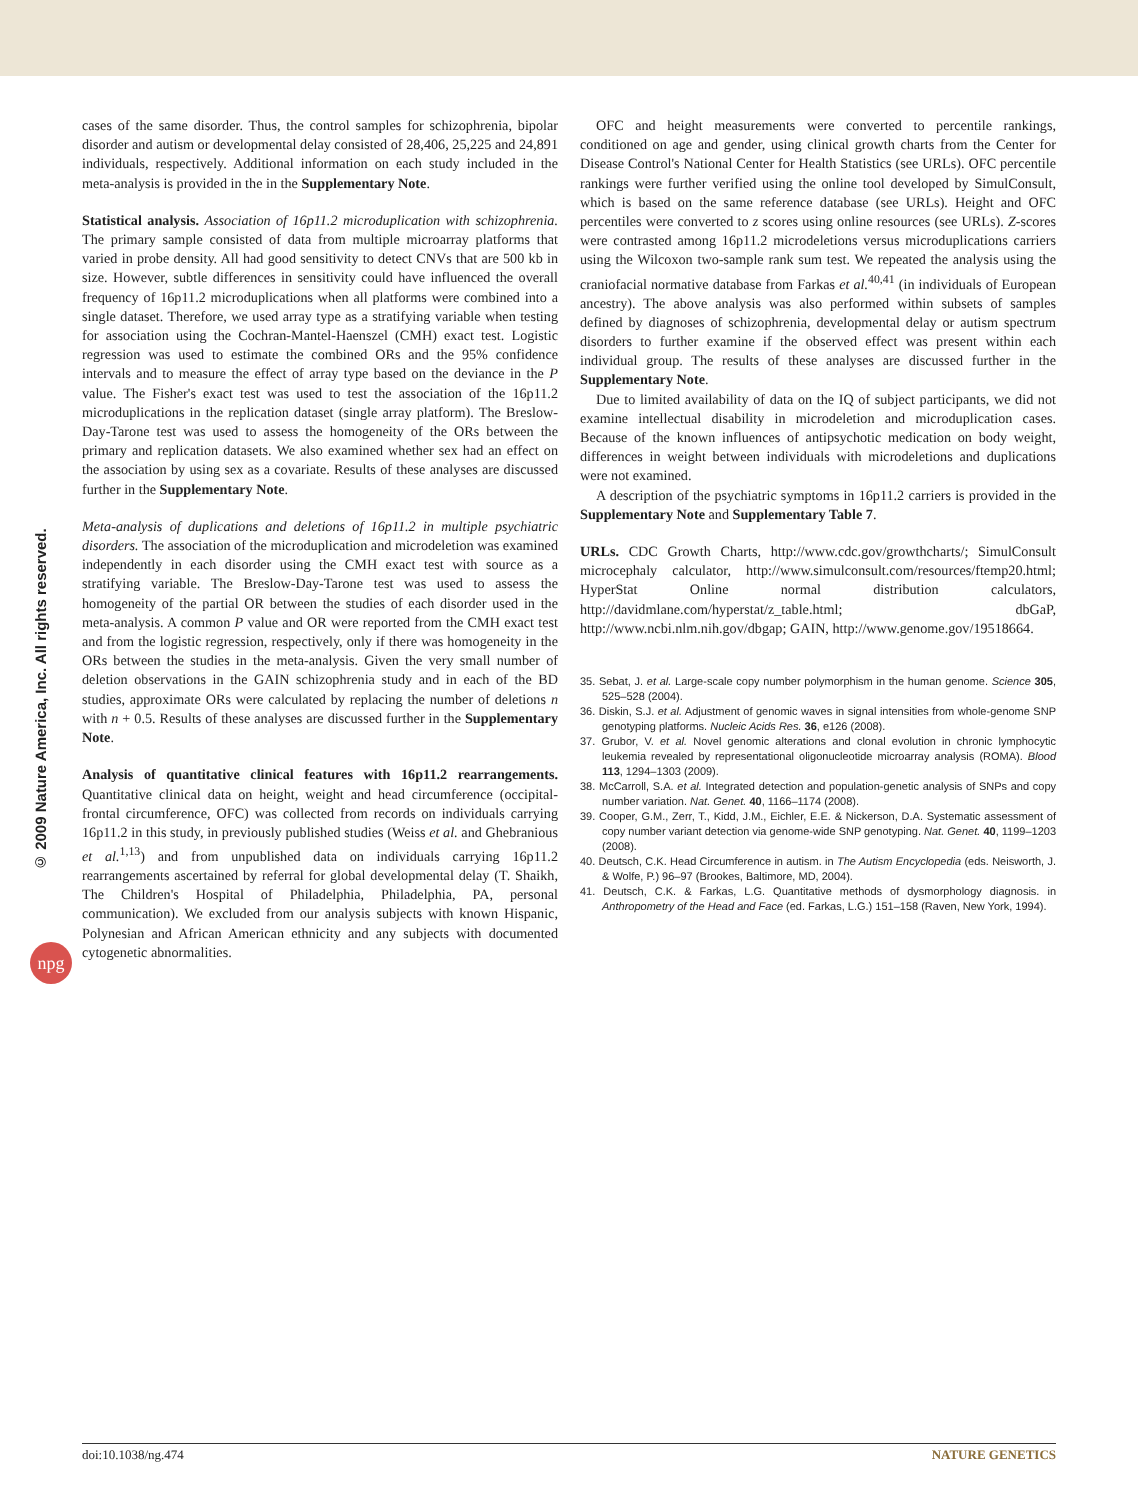© 2009 Nature America, Inc. All rights reserved.
npg
cases of the same disorder. Thus, the control samples for schizophrenia, bipolar disorder and autism or developmental delay consisted of 28,406, 25,225 and 24,891 individuals, respectively. Additional information on each study included in the meta-analysis is provided in the in the Supplementary Note.
Statistical analysis. Association of 16p11.2 microduplication with schizophrenia. The primary sample consisted of data from multiple microarray platforms that varied in probe density. All had good sensitivity to detect CNVs that are 500 kb in size. However, subtle differences in sensitivity could have influenced the overall frequency of 16p11.2 microduplications when all platforms were combined into a single dataset. Therefore, we used array type as a stratifying variable when testing for association using the Cochran-Mantel-Haenszel (CMH) exact test. Logistic regression was used to estimate the combined ORs and the 95% confidence intervals and to measure the effect of array type based on the deviance in the P value. The Fisher's exact test was used to test the association of the 16p11.2 microduplications in the replication dataset (single array platform). The Breslow-Day-Tarone test was used to assess the homogeneity of the ORs between the primary and replication datasets. We also examined whether sex had an effect on the association by using sex as a covariate. Results of these analyses are discussed further in the Supplementary Note.
Meta-analysis of duplications and deletions of 16p11.2 in multiple psychiatric disorders. The association of the microduplication and microdeletion was examined independently in each disorder using the CMH exact test with source as a stratifying variable. The Breslow-Day-Tarone test was used to assess the homogeneity of the partial OR between the studies of each disorder used in the meta-analysis. A common P value and OR were reported from the CMH exact test and from the logistic regression, respectively, only if there was homogeneity in the ORs between the studies in the meta-analysis. Given the very small number of deletion observations in the GAIN schizophrenia study and in each of the BD studies, approximate ORs were calculated by replacing the number of deletions n with n + 0.5. Results of these analyses are discussed further in the Supplementary Note.
Analysis of quantitative clinical features with 16p11.2 rearrangements. Quantitative clinical data on height, weight and head circumference (occipital-frontal circumference, OFC) was collected from records on individuals carrying 16p11.2 in this study, in previously published studies (Weiss et al. and Ghebranious et al.<sup>1,13</sup>) and from unpublished data on individuals carrying 16p11.2 rearrangements ascertained by referral for global developmental delay (T. Shaikh, The Children's Hospital of Philadelphia, Philadelphia, PA, personal communication). We excluded from our analysis subjects with known Hispanic, Polynesian and African American ethnicity and any subjects with documented cytogenetic abnormalities.
OFC and height measurements were converted to percentile rankings, conditioned on age and gender, using clinical growth charts from the Center for Disease Control's National Center for Health Statistics (see URLs). OFC percentile rankings were further verified using the online tool developed by SimulConsult, which is based on the same reference database (see URLs). Height and OFC percentiles were converted to z scores using online resources (see URLs). Z-scores were contrasted among 16p11.2 microdeletions versus microduplications carriers using the Wilcoxon two-sample rank sum test. We repeated the analysis using the craniofacial normative database from Farkas et al.<sup>40,41</sup> (in individuals of European ancestry). The above analysis was also performed within subsets of samples defined by diagnoses of schizophrenia, developmental delay or autism spectrum disorders to further examine if the observed effect was present within each individual group. The results of these analyses are discussed further in the Supplementary Note.
Due to limited availability of data on the IQ of subject participants, we did not examine intellectual disability in microdeletion and microduplication cases. Because of the known influences of antipsychotic medication on body weight, differences in weight between individuals with microdeletions and duplications were not examined.
A description of the psychiatric symptoms in 16p11.2 carriers is provided in the Supplementary Note and Supplementary Table 7.
URLs. CDC Growth Charts, http://www.cdc.gov/growthcharts/; SimulConsult microcephaly calculator, http://www.simulconsult.com/resources/ftemp20.html; HyperStat Online normal distribution calculators, http://davidmlane.com/hyperstat/z_table.html; dbGaP, http://www.ncbi.nlm.nih.gov/dbgap; GAIN, http://www.genome.gov/19518664.
35. Sebat, J. et al. Large-scale copy number polymorphism in the human genome. Science 305, 525–528 (2004).
36. Diskin, S.J. et al. Adjustment of genomic waves in signal intensities from whole-genome SNP genotyping platforms. Nucleic Acids Res. 36, e126 (2008).
37. Grubor, V. et al. Novel genomic alterations and clonal evolution in chronic lymphocytic leukemia revealed by representational oligonucleotide microarray analysis (ROMA). Blood 113, 1294–1303 (2009).
38. McCarroll, S.A. et al. Integrated detection and population-genetic analysis of SNPs and copy number variation. Nat. Genet. 40, 1166–1174 (2008).
39. Cooper, G.M., Zerr, T., Kidd, J.M., Eichler, E.E. & Nickerson, D.A. Systematic assessment of copy number variant detection via genome-wide SNP genotyping. Nat. Genet. 40, 1199–1203 (2008).
40. Deutsch, C.K. Head Circumference in autism. in The Autism Encyclopedia (eds. Neisworth, J. & Wolfe, P.) 96–97 (Brookes, Baltimore, MD, 2004).
41. Deutsch, C.K. & Farkas, L.G. Quantitative methods of dysmorphology diagnosis. in Anthropometry of the Head and Face (ed. Farkas, L.G.) 151–158 (Raven, New York, 1994).
doi:10.1038/ng.474 NATURE GENETICS